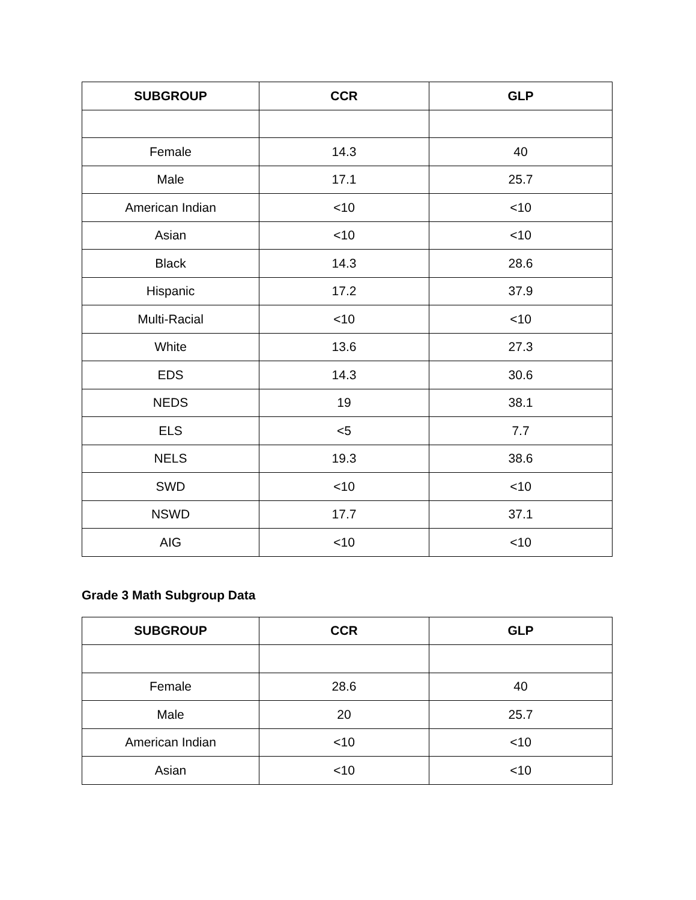| SUBGROUP | CCR | GLP |
| --- | --- | --- |
| Female | 14.3 | 40 |
| Male | 17.1 | 25.7 |
| American Indian | <10 | <10 |
| Asian | <10 | <10 |
| Black | 14.3 | 28.6 |
| Hispanic | 17.2 | 37.9 |
| Multi-Racial | <10 | <10 |
| White | 13.6 | 27.3 |
| EDS | 14.3 | 30.6 |
| NEDS | 19 | 38.1 |
| ELS | <5 | 7.7 |
| NELS | 19.3 | 38.6 |
| SWD | <10 | <10 |
| NSWD | 17.7 | 37.1 |
| AIG | <10 | <10 |
Grade 3 Math Subgroup Data
| SUBGROUP | CCR | GLP |
| --- | --- | --- |
| Female | 28.6 | 40 |
| Male | 20 | 25.7 |
| American Indian | <10 | <10 |
| Asian | <10 | <10 |